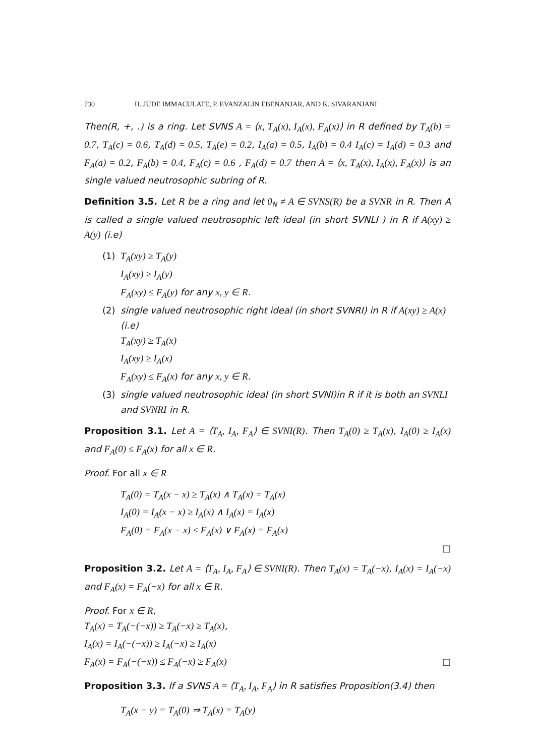730 H. JUDE IMMACULATE, P. EVANZALIN EBENANJAR, AND K. SIVARANJANI
Then(R, +, .) is a ring. Let SVNS A = ⟨x, T<sub>A</sub>(x), I<sub>A</sub>(x), F<sub>A</sub>(x)⟩ in R defined by T<sub>A</sub>(b) = 0.7, T<sub>A</sub>(c) = 0.6, T<sub>A</sub>(d) = 0.5, T<sub>A</sub>(e) = 0.2, I<sub>A</sub>(a) = 0.5, I<sub>A</sub>(b) = 0.4 I<sub>A</sub>(c) = I<sub>A</sub>(d) = 0.3 and F<sub>A</sub>(a) = 0.2, F<sub>A</sub>(b) = 0.4, F<sub>A</sub>(c) = 0.6 , F<sub>A</sub>(d) = 0.7 then A = ⟨x, T<sub>A</sub>(x), I<sub>A</sub>(x), F<sub>A</sub>(x)⟩ is an single valued neutrosophic subring of R.
Definition 3.5. Let R be a ring and let 0<sub>N</sub> ≠ A ∈ SVNS(R) be a SVNR in R. Then A is called a single valued neutrosophic left ideal (in short SVNLI ) in R if A(xy) ≥ A(y) (i.e)
(1) T<sub>A</sub>(xy) ≥ T<sub>A</sub>(y)
I<sub>A</sub>(xy) ≥ I<sub>A</sub>(y)
F<sub>A</sub>(xy) ≤ F<sub>A</sub>(y) for any x, y ∈ R.
(2) single valued neutrosophic right ideal (in short SVNRI) in R if A(xy) ≥ A(x) (i.e)
T<sub>A</sub>(xy) ≥ T<sub>A</sub>(x)
I<sub>A</sub>(xy) ≥ I<sub>A</sub>(x)
F<sub>A</sub>(xy) ≤ F<sub>A</sub>(x) for any x, y ∈ R.
(3) single valued neutrosophic ideal (in short SVNI)in R if it is both an SVNLI and SVNRI in R.
Proposition 3.1. Let A = ⟨T<sub>A</sub>, I<sub>A</sub>, F<sub>A</sub>⟩ ∈ SVNI(R). Then T<sub>A</sub>(0) ≥ T<sub>A</sub>(x), I<sub>A</sub>(0) ≥ I<sub>A</sub>(x) and F<sub>A</sub>(0) ≤ F<sub>A</sub>(x) for all x ∈ R.
Proof. For all x ∈ R
T<sub>A</sub>(0) = T<sub>A</sub>(x − x) ≥ T<sub>A</sub>(x) ∧ T<sub>A</sub>(x) = T<sub>A</sub>(x)
I<sub>A</sub>(0) = I<sub>A</sub>(x − x) ≥ I<sub>A</sub>(x) ∧ I<sub>A</sub>(x) = I<sub>A</sub>(x)
F<sub>A</sub>(0) = F<sub>A</sub>(x − x) ≤ F<sub>A</sub>(x) ∨ F<sub>A</sub>(x) = F<sub>A</sub>(x)
□
Proposition 3.2. Let A = ⟨T<sub>A</sub>, I<sub>A</sub>, F<sub>A</sub>⟩ ∈ SVNI(R). Then T<sub>A</sub>(x) = T<sub>A</sub>(−x), I<sub>A</sub>(x) = I<sub>A</sub>(−x) and F<sub>A</sub>(x) = F<sub>A</sub>(−x) for all x ∈ R.
Proof. For x ∈ R,
T<sub>A</sub>(x) = T<sub>A</sub>(−(−x)) ≥ T<sub>A</sub>(−x) ≥ T<sub>A</sub>(x),
I<sub>A</sub>(x) = I<sub>A</sub>(−(−x)) ≥ I<sub>A</sub>(−x) ≥ I<sub>A</sub>(x)
F<sub>A</sub>(x) = F<sub>A</sub>(−(−x)) ≤ F<sub>A</sub>(−x) ≥ F<sub>A</sub>(x) □
Proposition 3.3. If a SVNS A = ⟨T<sub>A</sub>, I<sub>A</sub>, F<sub>A</sub>⟩ in R satisfies Proposition(3.4) then
T<sub>A</sub>(x − y) = T<sub>A</sub>(0) ⇒ T<sub>A</sub>(x) = T<sub>A</sub>(y)